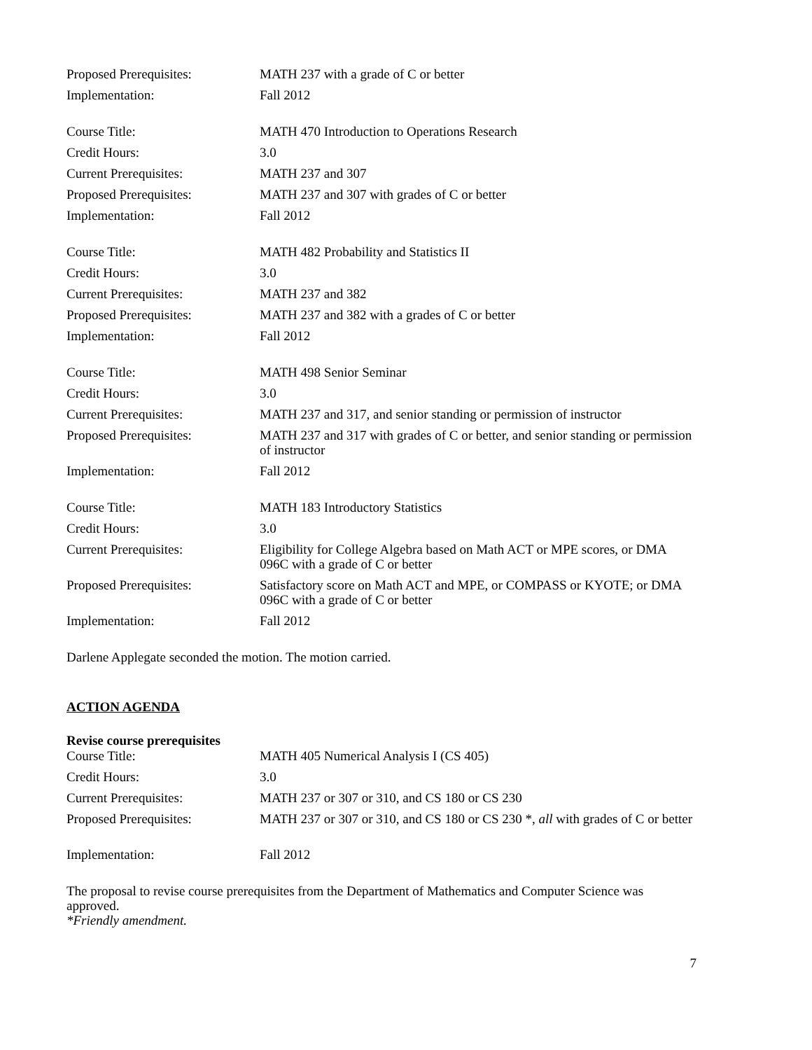| Proposed Prerequisites: | MATH 237 with a grade of C or better |
| Implementation: | Fall 2012 |
| Course Title: | MATH 470 Introduction to Operations Research |
| Credit Hours: | 3.0 |
| Current Prerequisites: | MATH 237 and 307 |
| Proposed Prerequisites: | MATH 237 and 307 with grades of C or better |
| Implementation: | Fall 2012 |
| Course Title: | MATH 482 Probability and Statistics II |
| Credit Hours: | 3.0 |
| Current Prerequisites: | MATH 237 and 382 |
| Proposed Prerequisites: | MATH 237 and 382 with a grades of C or better |
| Implementation: | Fall 2012 |
| Course Title: | MATH 498 Senior Seminar |
| Credit Hours: | 3.0 |
| Current Prerequisites: | MATH 237 and 317, and senior standing or permission of instructor |
| Proposed Prerequisites: | MATH 237 and 317 with grades of C or better, and senior standing or permission of instructor |
| Implementation: | Fall 2012 |
| Course Title: | MATH 183 Introductory Statistics |
| Credit Hours: | 3.0 |
| Current Prerequisites: | Eligibility for College Algebra based on Math ACT or MPE scores, or DMA 096C with a grade of C or better |
| Proposed Prerequisites: | Satisfactory score on Math ACT and MPE, or COMPASS or KYOTE; or DMA 096C with a grade of C or better |
| Implementation: | Fall 2012 |
Darlene Applegate seconded the motion. The motion carried.
ACTION AGENDA
Revise course prerequisites
| Course Title: | MATH 405 Numerical Analysis I (CS 405) |
| Credit Hours: | 3.0 |
| Current Prerequisites: | MATH 237 or 307 or 310, and CS 180 or CS 230 |
| Proposed Prerequisites: | MATH 237 or 307 or 310, and CS 180 or CS 230 *, all with grades of C or better |
| Implementation: | Fall 2012 |
The proposal to revise course prerequisites from the Department of Mathematics and Computer Science was approved.
*Friendly amendment.
7